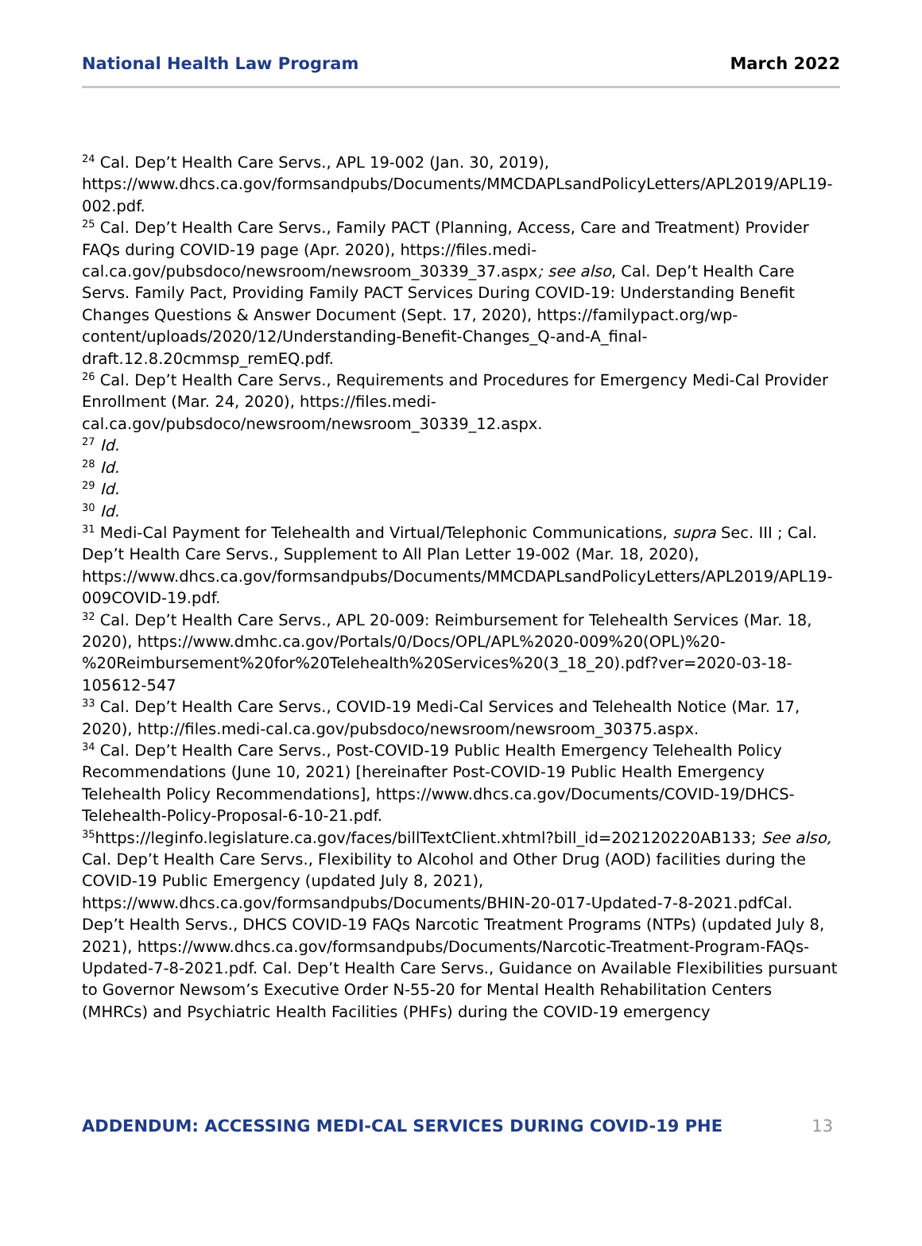National Health Law Program March 2022
<sup>24</sup> Cal. Dep’t Health Care Servs., APL 19-002 (Jan. 30, 2019), https://www.dhcs.ca.gov/formsandpubs/Documents/MMCDAPLsandPolicyLetters/APL2019/APL19-002.pdf.
<sup>25</sup> Cal. Dep’t Health Care Servs., Family PACT (Planning, Access, Care and Treatment) Provider FAQs during COVID-19 page (Apr. 2020), https://files.medi-cal.ca.gov/pubsdoco/newsroom/newsroom_30339_37.aspx; see also, Cal. Dep’t Health Care Servs. Family Pact, Providing Family PACT Services During COVID-19: Understanding Benefit Changes Questions & Answer Document (Sept. 17, 2020), https://familypact.org/wp-content/uploads/2020/12/Understanding-Benefit-Changes_Q-and-A_final-draft.12.8.20cmmsp_remEQ.pdf.
<sup>26</sup> Cal. Dep’t Health Care Servs., Requirements and Procedures for Emergency Medi-Cal Provider Enrollment (Mar. 24, 2020), https://files.medi-cal.ca.gov/pubsdoco/newsroom/newsroom_30339_12.aspx.
<sup>27</sup> Id.
<sup>28</sup> Id.
<sup>29</sup> Id.
<sup>30</sup> Id.
<sup>31</sup> Medi-Cal Payment for Telehealth and Virtual/Telephonic Communications, supra Sec. III ; Cal. Dep’t Health Care Servs., Supplement to All Plan Letter 19-002 (Mar. 18, 2020), https://www.dhcs.ca.gov/formsandpubs/Documents/MMCDAPLsandPolicyLetters/APL2019/APL19-009COVID-19.pdf.
<sup>32</sup> Cal. Dep’t Health Care Servs., APL 20-009: Reimbursement for Telehealth Services (Mar. 18, 2020), https://www.dmhc.ca.gov/Portals/0/Docs/OPL/APL%2020-009%20(OPL)%20-%20Reimbursement%20for%20Telehealth%20Services%20(3_18_20).pdf?ver=2020-03-18-105612-547
<sup>33</sup> Cal. Dep’t Health Care Servs., COVID-19 Medi-Cal Services and Telehealth Notice (Mar. 17, 2020), http://files.medi-cal.ca.gov/pubsdoco/newsroom/newsroom_30375.aspx.
<sup>34</sup> Cal. Dep’t Health Care Servs., Post-COVID-19 Public Health Emergency Telehealth Policy Recommendations (June 10, 2021) [hereinafter Post-COVID-19 Public Health Emergency Telehealth Policy Recommendations], https://www.dhcs.ca.gov/Documents/COVID-19/DHCS-Telehealth-Policy-Proposal-6-10-21.pdf.
<sup>35</sup> https://leginfo.legislature.ca.gov/faces/billTextClient.xhtml?bill_id=202120220AB133; See also, Cal. Dep’t Health Care Servs., Flexibility to Alcohol and Other Drug (AOD) facilities during the COVID-19 Public Emergency (updated July 8, 2021), https://www.dhcs.ca.gov/formsandpubs/Documents/BHIN-20-017-Updated-7-8-2021.pdfCal. Dep’t Health Servs., DHCS COVID-19 FAQs Narcotic Treatment Programs (NTPs) (updated July 8, 2021), https://www.dhcs.ca.gov/formsandpubs/Documents/Narcotic-Treatment-Program-FAQs-Updated-7-8-2021.pdf. Cal. Dep’t Health Care Servs., Guidance on Available Flexibilities pursuant to Governor Newsom’s Executive Order N-55-20 for Mental Health Rehabilitation Centers (MHRCs) and Psychiatric Health Facilities (PHFs) during the COVID-19 emergency
ADDENDUM: ACCESSING MEDI-CAL SERVICES DURING COVID-19 PHE 13